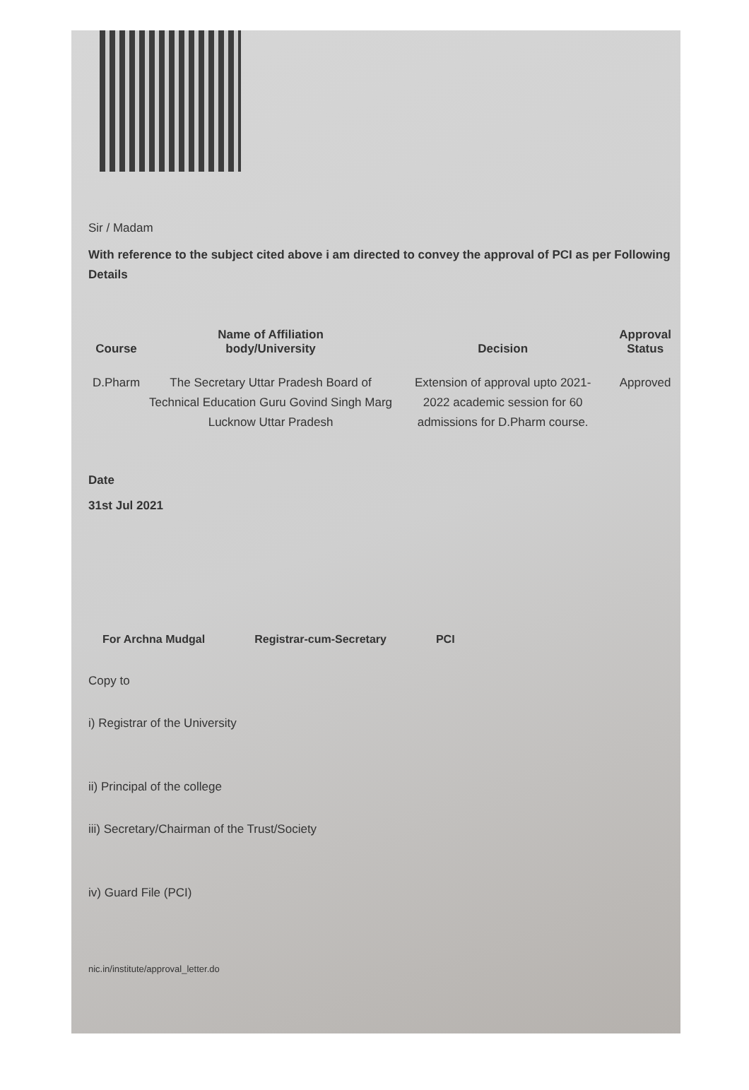Sir / Madam
With reference to the subject cited above i am directed to convey the approval of PCI as per Following Details
| Course | Name of Affiliation body/University | Decision | Approval Status |
| --- | --- | --- | --- |
| D.Pharm | The Secretary Uttar Pradesh Board of Technical Education Guru Govind Singh Marg Lucknow Uttar Pradesh | Extension of approval upto 2021-2022 academic session for 60 admissions for D.Pharm course. | Approved |
Date
31st Jul 2021
For Archna Mudgal Registrar-cum-Secretary PCI
Copy to
i) Registrar of the University
ii) Principal of the college
iii) Secretary/Chairman of the Trust/Society
iv) Guard File (PCI)
nic.in/institute/approval_letter.do